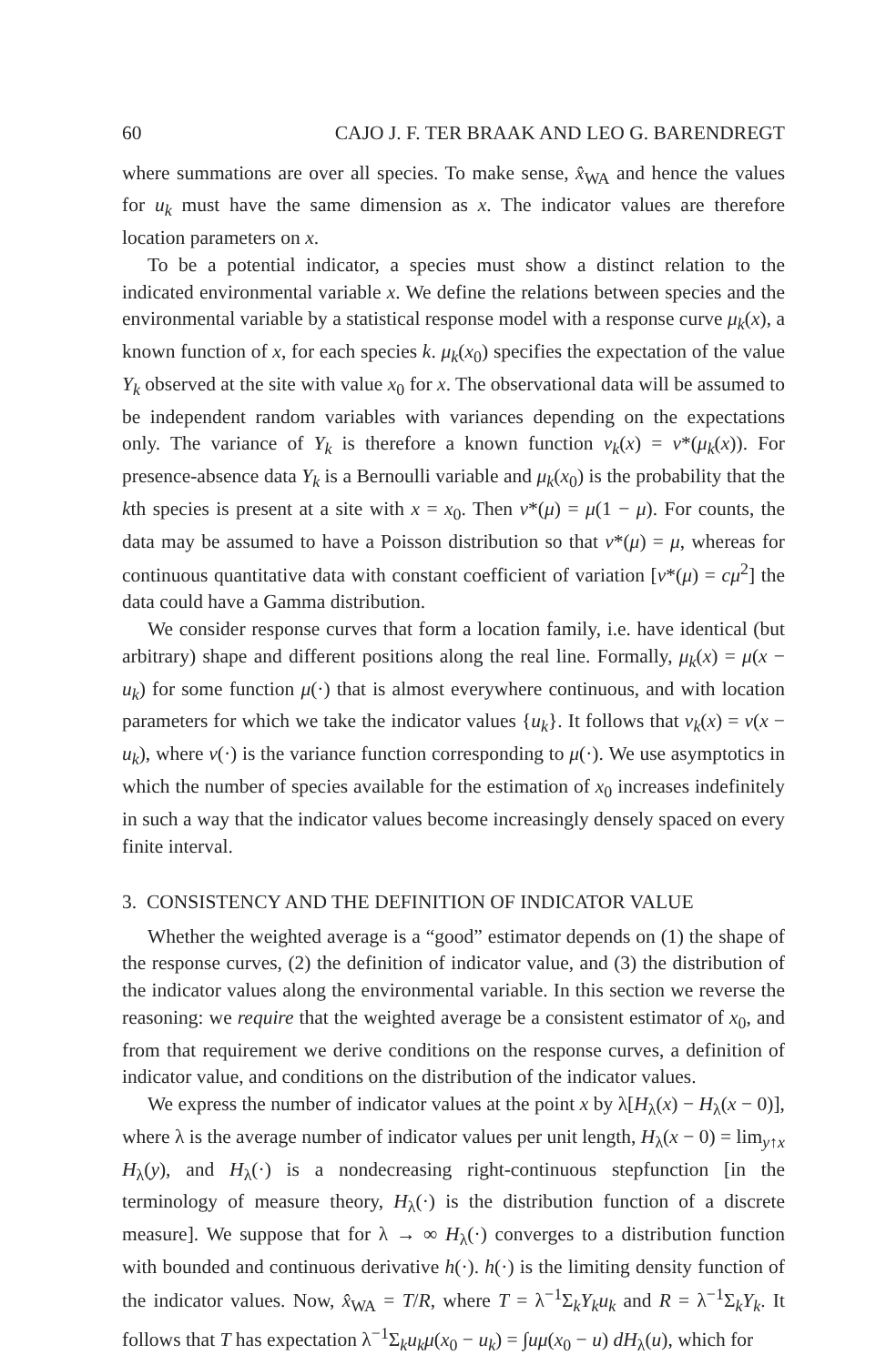60 CAJO J. F. TER BRAAK AND LEO G. BARENDREGT
where summations are over all species. To make sense, x̂<sub>WA</sub> and hence the values for u<sub>k</sub> must have the same dimension as x. The indicator values are therefore location parameters on x.
To be a potential indicator, a species must show a distinct relation to the indicated environmental variable x. We define the relations between species and the environmental variable by a statistical response model with a response curve μ<sub>k</sub>(x), a known function of x, for each species k. μ<sub>k</sub>(x<sub>0</sub>) specifies the expectation of the value Y<sub>k</sub> observed at the site with value x<sub>0</sub> for x. The observational data will be assumed to be independent random variables with variances depending on the expectations only. The variance of Y<sub>k</sub> is therefore a known function v<sub>k</sub>(x) = v*(μ<sub>k</sub>(x)). For presence-absence data Y<sub>k</sub> is a Bernoulli variable and μ<sub>k</sub>(x<sub>0</sub>) is the probability that the kth species is present at a site with x = x<sub>0</sub>. Then v*(μ) = μ(1 − μ). For counts, the data may be assumed to have a Poisson distribution so that v*(μ) = μ, whereas for continuous quantitative data with constant coefficient of variation [v*(μ) = cμ<sup>2</sup>] the data could have a Gamma distribution.
We consider response curves that form a location family, i.e. have identical (but arbitrary) shape and different positions along the real line. Formally, μ<sub>k</sub>(x) = μ(x − u<sub>k</sub>) for some function μ(·) that is almost everywhere continuous, and with location parameters for which we take the indicator values {u<sub>k</sub>}. It follows that v<sub>k</sub>(x) = v(x − u<sub>k</sub>), where v(·) is the variance function corresponding to μ(·). We use asymptotics in which the number of species available for the estimation of x<sub>0</sub> increases indefinitely in such a way that the indicator values become increasingly densely spaced on every finite interval.
3. CONSISTENCY AND THE DEFINITION OF INDICATOR VALUE
Whether the weighted average is a “good” estimator depends on (1) the shape of the response curves, (2) the definition of indicator value, and (3) the distribution of the indicator values along the environmental variable. In this section we reverse the reasoning: we require that the weighted average be a consistent estimator of x<sub>0</sub>, and from that requirement we derive conditions on the response curves, a definition of indicator value, and conditions on the distribution of the indicator values.
We express the number of indicator values at the point x by λ[H<sub>λ</sub>(x) − H<sub>λ</sub>(x − 0)], where λ is the average number of indicator values per unit length, H<sub>λ</sub>(x − 0) = lim<sub>y↑x</sub> H<sub>λ</sub>(y), and H<sub>λ</sub>(·) is a nondecreasing right-continuous stepfunction [in the terminology of measure theory, H<sub>λ</sub>(·) is the distribution function of a discrete measure]. We suppose that for λ → ∞ H<sub>λ</sub>(·) converges to a distribution function with bounded and continuous derivative h(·). h(·) is the limiting density function of the indicator values. Now, x̂<sub>WA</sub> = T/R, where T = λ<sup>−1</sup>Σ<sub>k</sub>Y<sub>k</sub>u<sub>k</sub> and R = λ<sup>−1</sup>Σ<sub>k</sub>Y<sub>k</sub>. It follows that T has expectation λ<sup>−1</sup>Σ<sub>k</sub>u<sub>k</sub>μ(x<sub>0</sub> − u<sub>k</sub>) = ∫uμ(x<sub>0</sub> − u) dH<sub>λ</sub>(u), which for